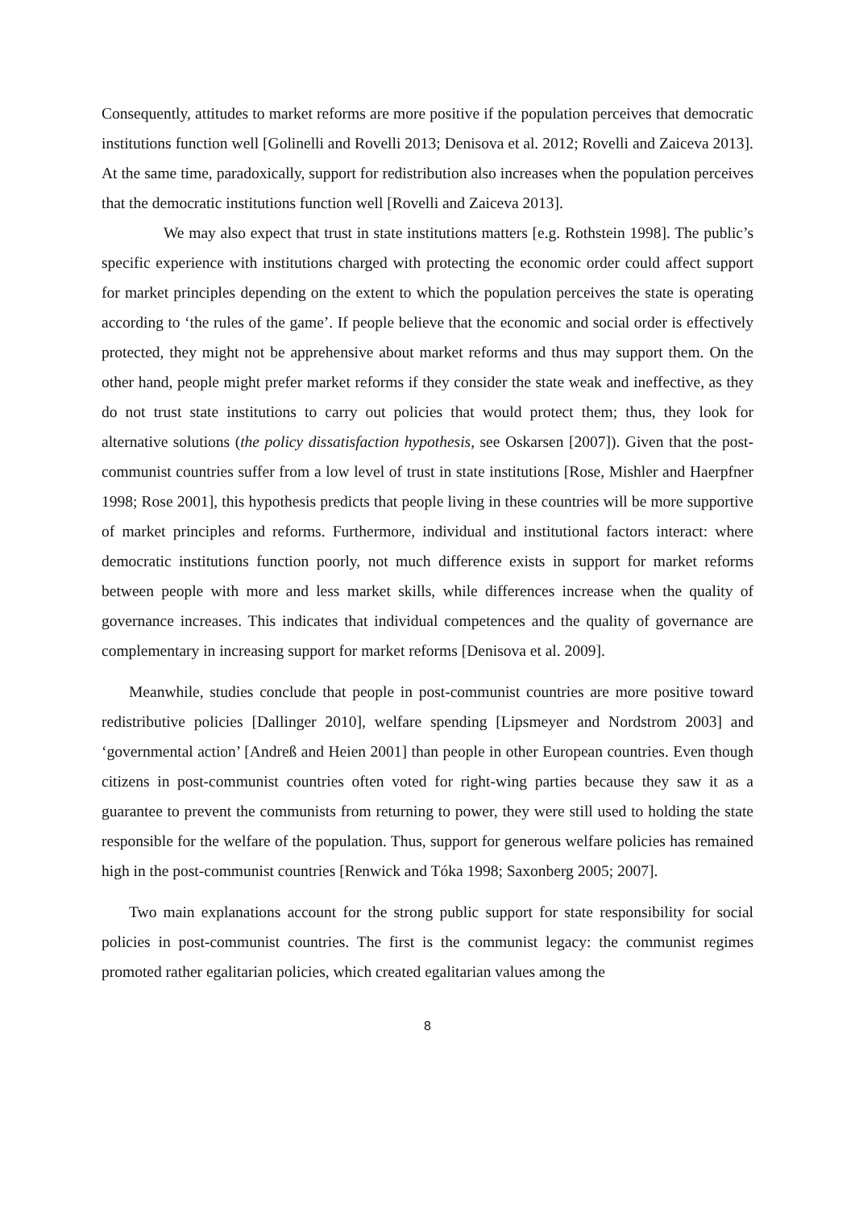Consequently, attitudes to market reforms are more positive if the population perceives that democratic institutions function well [Golinelli and Rovelli 2013; Denisova et al. 2012; Rovelli and Zaiceva 2013]. At the same time, paradoxically, support for redistribution also increases when the population perceives that the democratic institutions function well [Rovelli and Zaiceva 2013].
We may also expect that trust in state institutions matters [e.g. Rothstein 1998]. The public’s specific experience with institutions charged with protecting the economic order could affect support for market principles depending on the extent to which the population perceives the state is operating according to ‘the rules of the game’. If people believe that the economic and social order is effectively protected, they might not be apprehensive about market reforms and thus may support them. On the other hand, people might prefer market reforms if they consider the state weak and ineffective, as they do not trust state institutions to carry out policies that would protect them; thus, they look for alternative solutions (the policy dissatisfaction hypothesis, see Oskarsen [2007]). Given that the post-communist countries suffer from a low level of trust in state institutions [Rose, Mishler and Haerpfner 1998; Rose 2001], this hypothesis predicts that people living in these countries will be more supportive of market principles and reforms. Furthermore, individual and institutional factors interact: where democratic institutions function poorly, not much difference exists in support for market reforms between people with more and less market skills, while differences increase when the quality of governance increases. This indicates that individual competences and the quality of governance are complementary in increasing support for market reforms [Denisova et al. 2009].
Meanwhile, studies conclude that people in post-communist countries are more positive toward redistributive policies [Dallinger 2010], welfare spending [Lipsmeyer and Nordstrom 2003] and ‘governmental action’ [Andreß and Heien 2001] than people in other European countries. Even though citizens in post-communist countries often voted for right-wing parties because they saw it as a guarantee to prevent the communists from returning to power, they were still used to holding the state responsible for the welfare of the population. Thus, support for generous welfare policies has remained high in the post-communist countries [Renwick and Tóka 1998; Saxonberg 2005; 2007].
Two main explanations account for the strong public support for state responsibility for social policies in post-communist countries. The first is the communist legacy: the communist regimes promoted rather egalitarian policies, which created egalitarian values among the
8